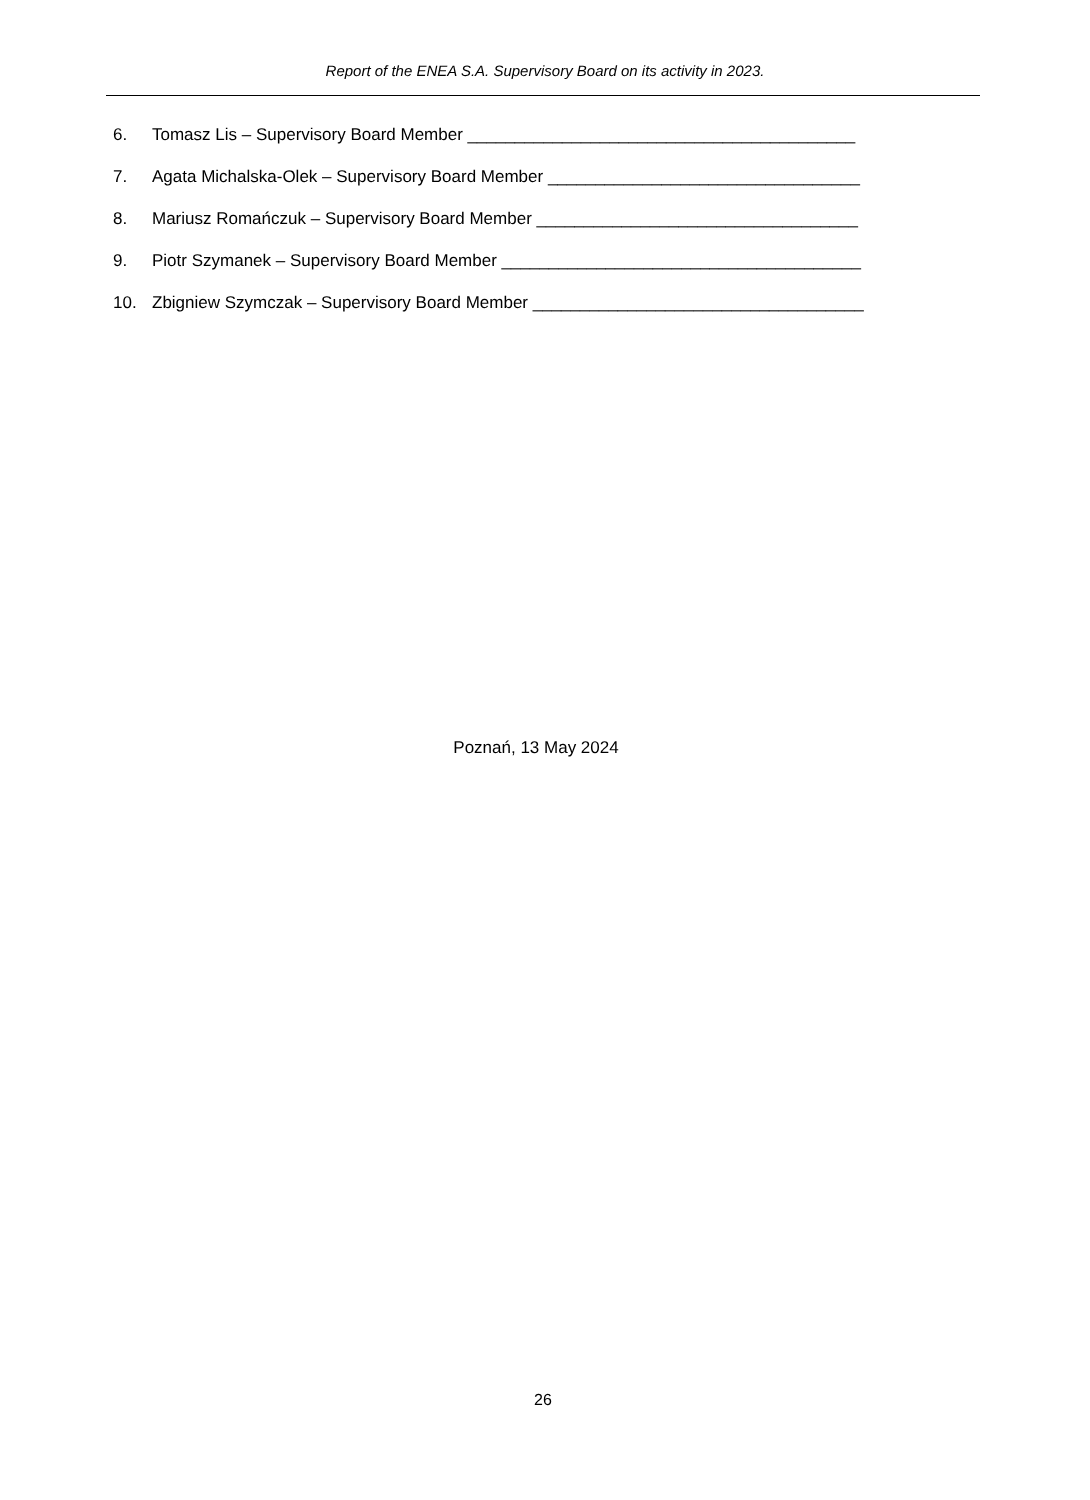Report of the ENEA S.A. Supervisory Board on its activity in 2023.
6. Tomasz Lis – Supervisory Board Member _________________________________________
7. Agata Michalska-Olek – Supervisory Board Member _________________________________
8. Mariusz Romańczuk – Supervisory Board Member __________________________________
9. Piotr Szymanek – Supervisory Board Member ______________________________________
10. Zbigniew Szymczak – Supervisory Board Member ___________________________________
Poznań, 13 May 2024
26